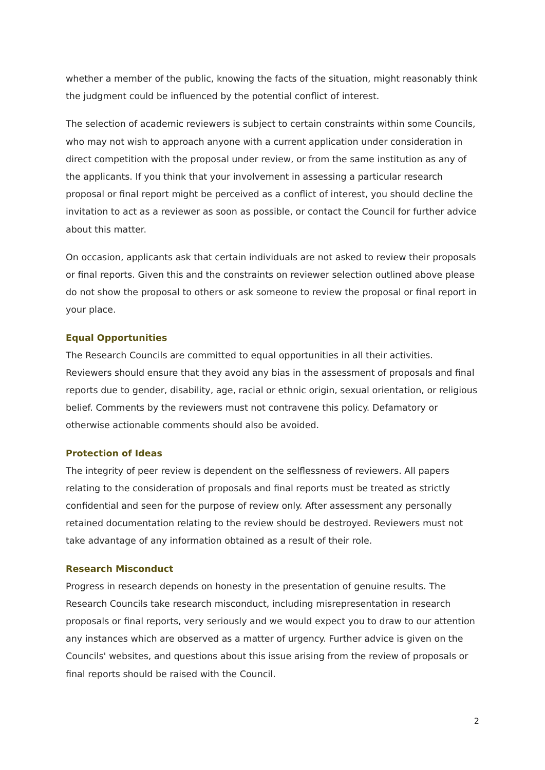whether a member of the public, knowing the facts of the situation, might reasonably think the judgment could be influenced by the potential conflict of interest.
The selection of academic reviewers is subject to certain constraints within some Councils, who may not wish to approach anyone with a current application under consideration in direct competition with the proposal under review, or from the same institution as any of the applicants. If you think that your involvement in assessing a particular research proposal or final report might be perceived as a conflict of interest, you should decline the invitation to act as a reviewer as soon as possible, or contact the Council for further advice about this matter.
On occasion, applicants ask that certain individuals are not asked to review their proposals or final reports. Given this and the constraints on reviewer selection outlined above please do not show the proposal to others or ask someone to review the proposal or final report in your place.
Equal Opportunities
The Research Councils are committed to equal opportunities in all their activities. Reviewers should ensure that they avoid any bias in the assessment of proposals and final reports due to gender, disability, age, racial or ethnic origin, sexual orientation, or religious belief. Comments by the reviewers must not contravene this policy. Defamatory or otherwise actionable comments should also be avoided.
Protection of Ideas
The integrity of peer review is dependent on the selflessness of reviewers. All papers relating to the consideration of proposals and final reports must be treated as strictly confidential and seen for the purpose of review only. After assessment any personally retained documentation relating to the review should be destroyed. Reviewers must not take advantage of any information obtained as a result of their role.
Research Misconduct
Progress in research depends on honesty in the presentation of genuine results. The Research Councils take research misconduct, including misrepresentation in research proposals or final reports, very seriously and we would expect you to draw to our attention any instances which are observed as a matter of urgency. Further advice is given on the Councils' websites, and questions about this issue arising from the review of proposals or final reports should be raised with the Council.
2